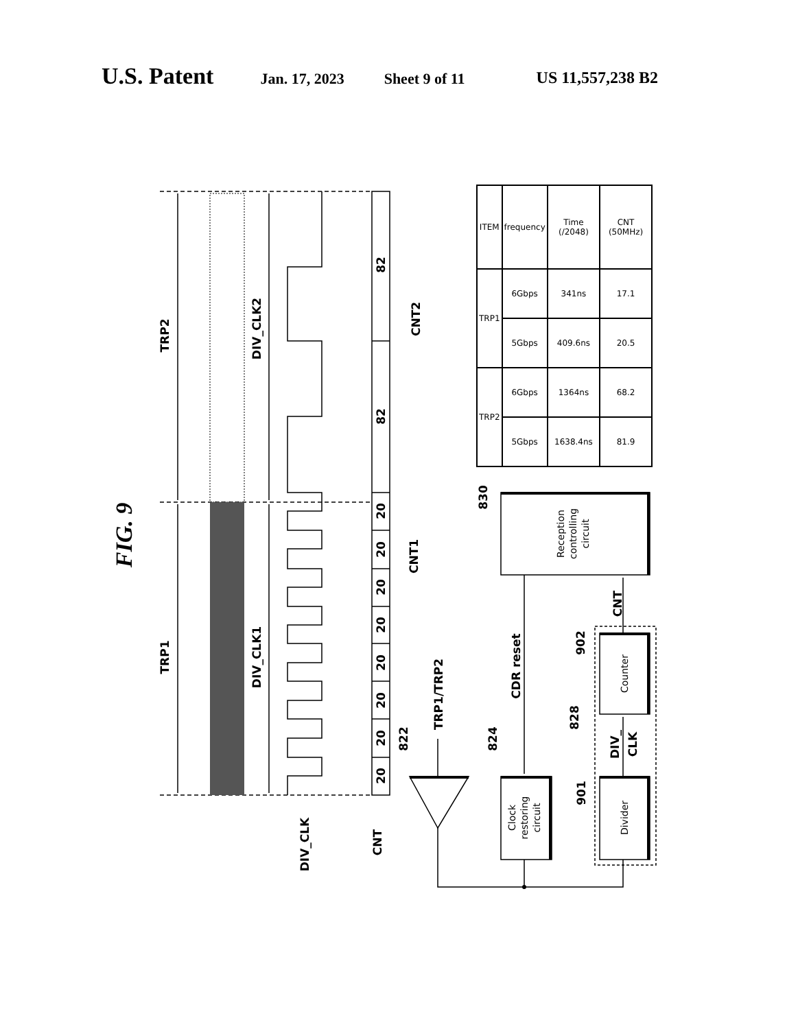U.S. Patent Jan. 17, 2023 Sheet 9 of 11 US 11,557,238 B2
FIG. 9
TRP2
DIV_CLK2
82
82
CNT2
TRP1
DIV_CLK1
20
20
20
20
20
20
20
20
CNT1
DIV_CLK
CNT
822
TRP1/TRP2
824
830
CDR reset
901
902
828
CNT
DIV_
CLK
Clock restoring circuit
Reception controlling circuit
Counter
Divider
| ITEM | frequency | Time (/2048) | CNT (50MHz) |
| --- | --- | --- | --- |
| TRP1 | 6Gbps | 341ns | 17.1 |
| | 5Gbps | 409.6ns | 20.5 |
| TRP2 | 6Gbps | 1364ns | 68.2 |
| | 5Gbps | 1638.4ns | 81.9 |